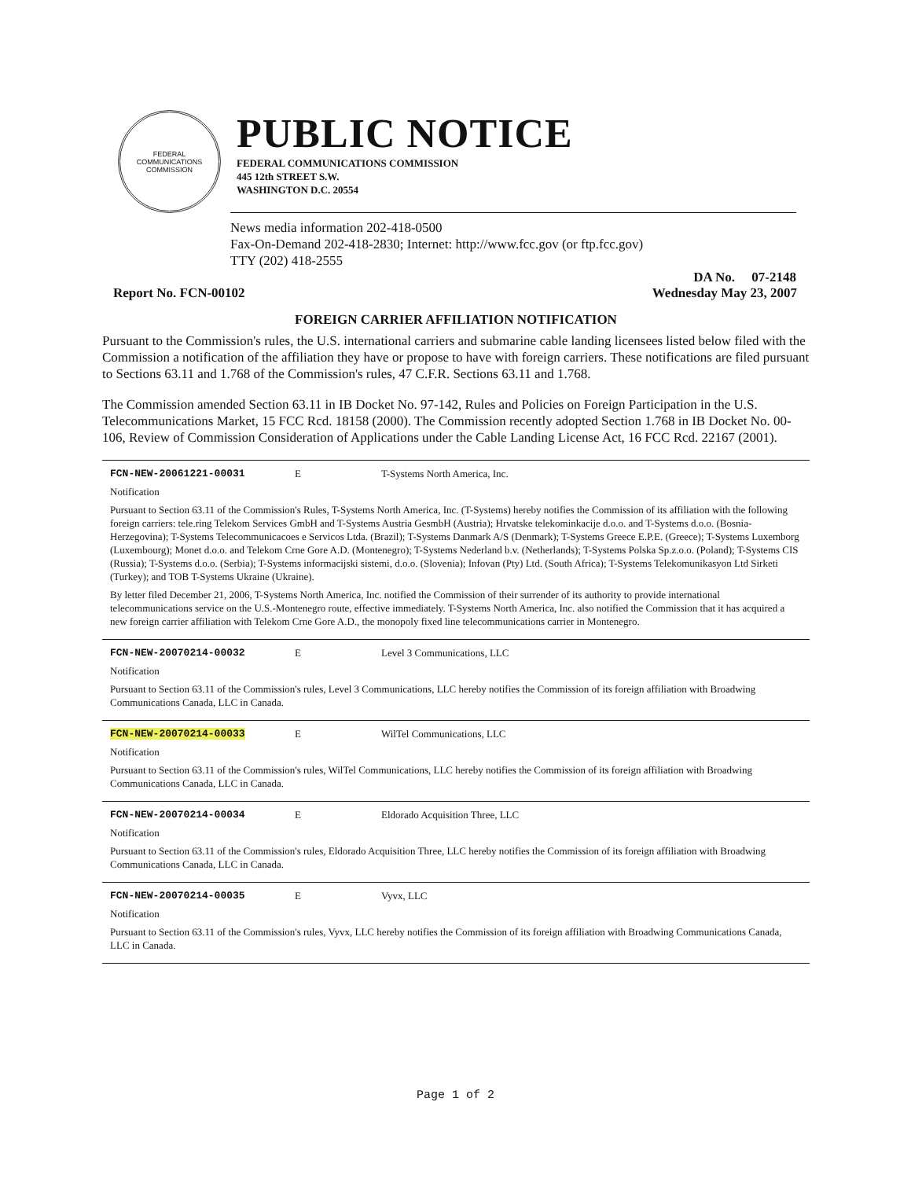FEDERAL COMMUNICATIONS COMMISSION
PUBLIC NOTICE
FEDERAL COMMUNICATIONS COMMISSION
445 12th STREET S.W.
WASHINGTON D.C. 20554
News media information 202-418-0500
Fax-On-Demand 202-418-2830; Internet: http://www.fcc.gov (or ftp.fcc.gov)
TTY (202) 418-2555
DA No. 07-2148
Report No. FCN-00102 Wednesday May 23, 2007
FOREIGN CARRIER AFFILIATION NOTIFICATION
Pursuant to the Commission's rules, the U.S. international carriers and submarine cable landing licensees listed below filed with the Commission a notification of the affiliation they have or propose to have with foreign carriers. These notifications are filed pursuant to Sections 63.11 and 1.768 of the Commission's rules, 47 C.F.R. Sections 63.11 and 1.768.
The Commission amended Section 63.11 in IB Docket No. 97-142, Rules and Policies on Foreign Participation in the U.S. Telecommunications Market, 15 FCC Rcd. 18158 (2000). The Commission recently adopted Section 1.768 in IB Docket No. 00-106, Review of Commission Consideration of Applications under the Cable Landing License Act, 16 FCC Rcd. 22167 (2001).
FCN-NEW-20061221-00031 E T-Systems North America, Inc.
Notification
Pursuant to Section 63.11 of the Commission's Rules, T-Systems North America, Inc. (T-Systems) hereby notifies the Commission of its affiliation with the following foreign carriers: tele.ring Telekom Services GmbH and T-Systems Austria GesmbH (Austria); Hrvatske telekominkacije d.o.o. and T-Systems d.o.o. (Bosnia-Herzegovina); T-Systems Telecommunicacoes e Servicos Ltda. (Brazil); T-Systems Danmark A/S (Denmark); T-Systems Greece E.P.E. (Greece); T-Systems Luxemborg (Luxembourg); Monet d.o.o. and Telekom Crne Gore A.D. (Montenegro); T-Systems Nederland b.v. (Netherlands); T-Systems Polska Sp.z.o.o. (Poland); T-Systems CIS (Russia); T-Systems d.o.o. (Serbia); T-Systems informacijski sistemi, d.o.o. (Slovenia); Infovan (Pty) Ltd. (South Africa); T-Systems Telekomunikasyon Ltd Sirketi (Turkey); and TOB T-Systems Ukraine (Ukraine).
By letter filed December 21, 2006, T-Systems North America, Inc. notified the Commission of their surrender of its authority to provide international telecommunications service on the U.S.-Montenegro route, effective immediately. T-Systems North America, Inc. also notified the Commission that it has acquired a new foreign carrier affiliation with Telekom Crne Gore A.D., the monopoly fixed line telecommunications carrier in Montenegro.
FCN-NEW-20070214-00032 E Level 3 Communications, LLC
Notification
Pursuant to Section 63.11 of the Commission's rules, Level 3 Communications, LLC hereby notifies the Commission of its foreign affiliation with Broadwing Communications Canada, LLC in Canada.
FCN-NEW-20070214-00033 E WilTel Communications, LLC
Notification
Pursuant to Section 63.11 of the Commission's rules, WilTel Communications, LLC hereby notifies the Commission of its foreign affiliation with Broadwing Communications Canada, LLC in Canada.
FCN-NEW-20070214-00034 E Eldorado Acquisition Three, LLC
Notification
Pursuant to Section 63.11 of the Commission's rules, Eldorado Acquisition Three, LLC hereby notifies the Commission of its foreign affiliation with Broadwing Communications Canada, LLC in Canada.
FCN-NEW-20070214-00035 E Vyvx, LLC
Notification
Pursuant to Section 63.11 of the Commission's rules, Vyvx, LLC hereby notifies the Commission of its foreign affiliation with Broadwing Communications Canada, LLC in Canada.
Page 1 of 2